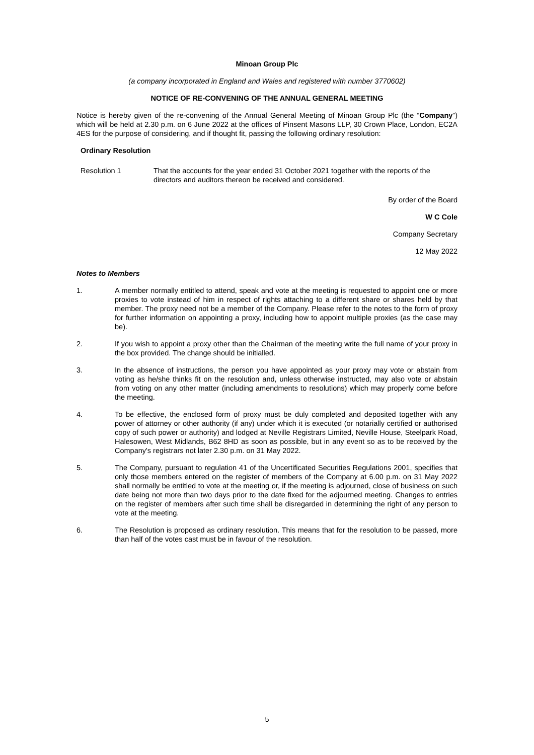Minoan Group Plc
(a company incorporated in England and Wales and registered with number 3770602)
NOTICE OF RE-CONVENING OF THE ANNUAL GENERAL MEETING
Notice is hereby given of the re-convening of the Annual General Meeting of Minoan Group Plc (the “Company”) which will be held at 2.30 p.m. on 6 June 2022 at the offices of Pinsent Masons LLP, 30 Crown Place, London, EC2A 4ES for the purpose of considering, and if thought fit, passing the following ordinary resolution:
Ordinary Resolution
Resolution 1 That the accounts for the year ended 31 October 2021 together with the reports of the directors and auditors thereon be received and considered.
By order of the Board
W C Cole
Company Secretary
12 May 2022
Notes to Members
1. A member normally entitled to attend, speak and vote at the meeting is requested to appoint one or more proxies to vote instead of him in respect of rights attaching to a different share or shares held by that member. The proxy need not be a member of the Company. Please refer to the notes to the form of proxy for further information on appointing a proxy, including how to appoint multiple proxies (as the case may be).
2. If you wish to appoint a proxy other than the Chairman of the meeting write the full name of your proxy in the box provided. The change should be initialled.
3. In the absence of instructions, the person you have appointed as your proxy may vote or abstain from voting as he/she thinks fit on the resolution and, unless otherwise instructed, may also vote or abstain from voting on any other matter (including amendments to resolutions) which may properly come before the meeting.
4. To be effective, the enclosed form of proxy must be duly completed and deposited together with any power of attorney or other authority (if any) under which it is executed (or notarially certified or authorised copy of such power or authority) and lodged at Neville Registrars Limited, Neville House, Steelpark Road, Halesowen, West Midlands, B62 8HD as soon as possible, but in any event so as to be received by the Company's registrars not later 2.30 p.m. on 31 May 2022.
5. The Company, pursuant to regulation 41 of the Uncertificated Securities Regulations 2001, specifies that only those members entered on the register of members of the Company at 6.00 p.m. on 31 May 2022 shall normally be entitled to vote at the meeting or, if the meeting is adjourned, close of business on such date being not more than two days prior to the date fixed for the adjourned meeting. Changes to entries on the register of members after such time shall be disregarded in determining the right of any person to vote at the meeting.
6. The Resolution is proposed as ordinary resolution. This means that for the resolution to be passed, more than half of the votes cast must be in favour of the resolution.
5